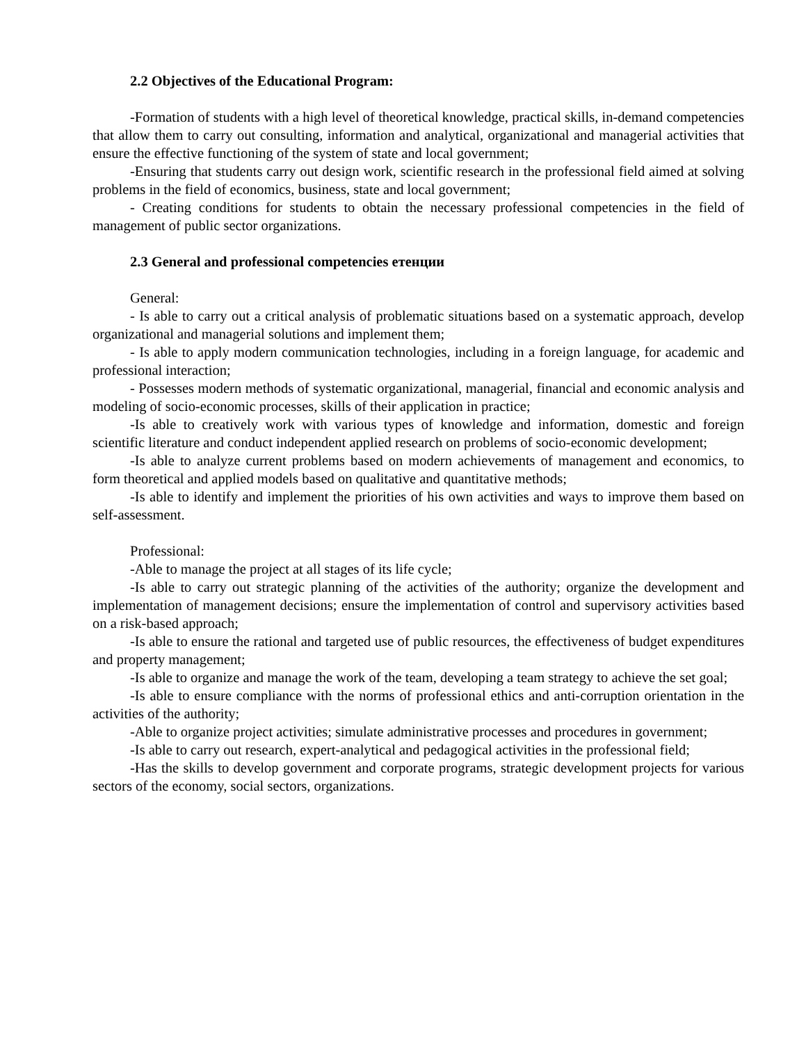2.2 Objectives of the Educational Program:
-Formation of students with a high level of theoretical knowledge, practical skills, in-demand competencies that allow them to carry out consulting, information and analytical, organizational and managerial activities that ensure the effective functioning of the system of state and local government;
-Ensuring that students carry out design work, scientific research in the professional field aimed at solving problems in the field of economics, business, state and local government;
- Creating conditions for students to obtain the necessary professional competencies in the field of management of public sector organizations.
2.3 General and professional competencies етенции
General:
- Is able to carry out a critical analysis of problematic situations based on a systematic approach, develop organizational and managerial solutions and implement them;
- Is able to apply modern communication technologies, including in a foreign language, for academic and professional interaction;
- Possesses modern methods of systematic organizational, managerial, financial and economic analysis and modeling of socio-economic processes, skills of their application in practice;
-Is able to creatively work with various types of knowledge and information, domestic and foreign scientific literature and conduct independent applied research on problems of socio-economic development;
-Is able to analyze current problems based on modern achievements of management and economics, to form theoretical and applied models based on qualitative and quantitative methods;
-Is able to identify and implement the priorities of his own activities and ways to improve them based on self-assessment.
Professional:
-Able to manage the project at all stages of its life cycle;
-Is able to carry out strategic planning of the activities of the authority; organize the development and implementation of management decisions; ensure the implementation of control and supervisory activities based on a risk-based approach;
-Is able to ensure the rational and targeted use of public resources, the effectiveness of budget expenditures and property management;
-Is able to organize and manage the work of the team, developing a team strategy to achieve the set goal;
-Is able to ensure compliance with the norms of professional ethics and anti-corruption orientation in the activities of the authority;
-Able to organize project activities; simulate administrative processes and procedures in government;
-Is able to carry out research, expert-analytical and pedagogical activities in the professional field;
-Has the skills to develop government and corporate programs, strategic development projects for various sectors of the economy, social sectors, organizations.